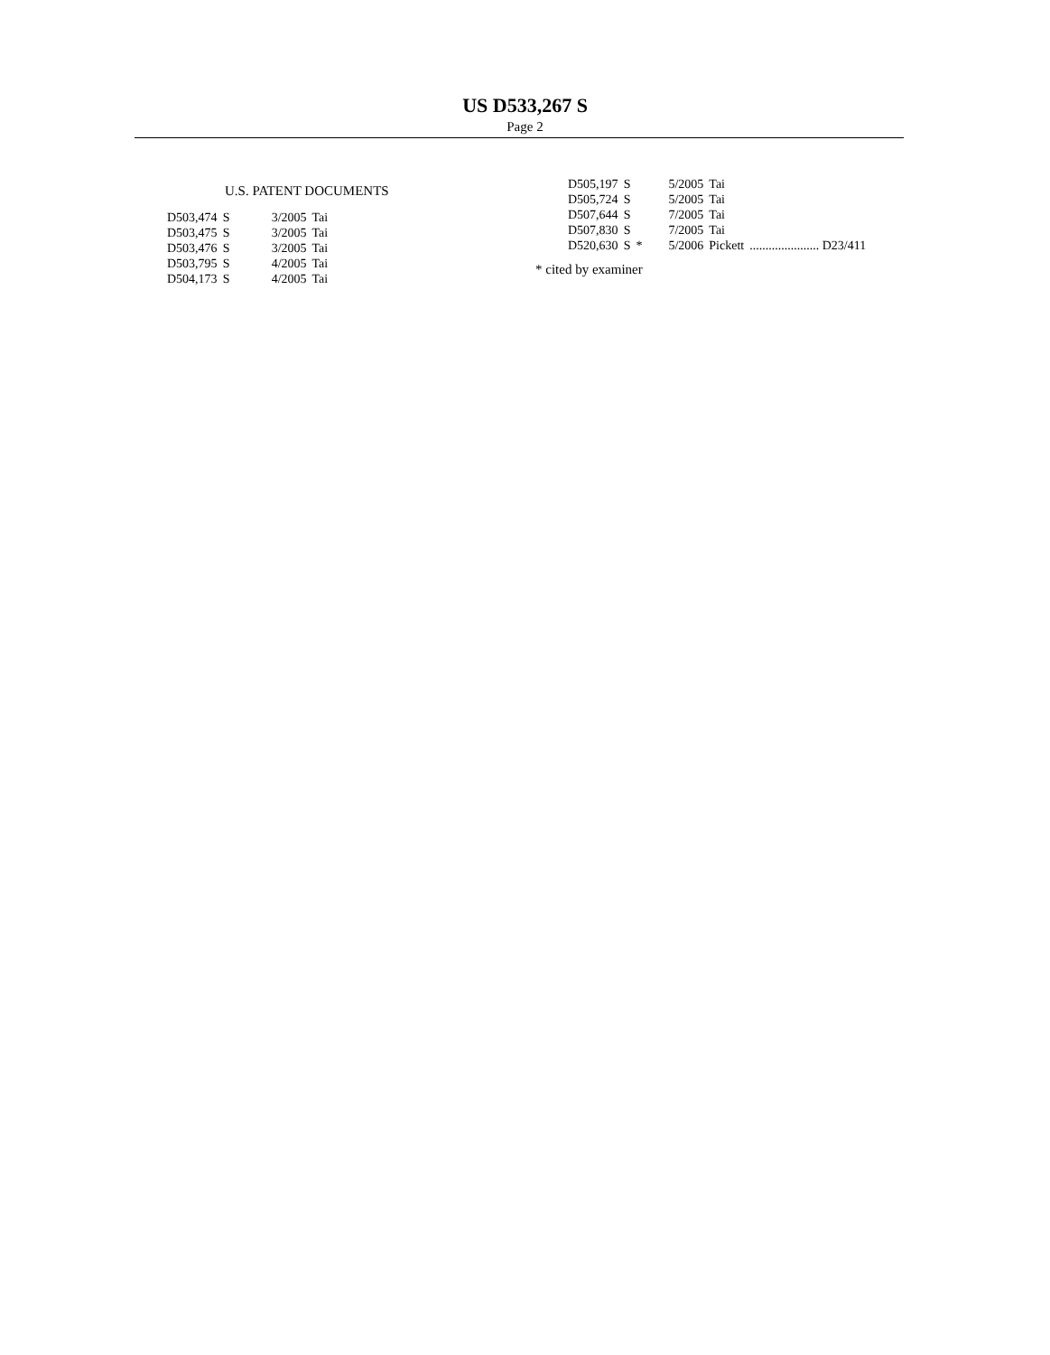US D533,267 S
Page 2
U.S. PATENT DOCUMENTS
| D503,474 | S | | 3/2005 | Tai |
| D503,475 | S | | 3/2005 | Tai |
| D503,476 | S | | 3/2005 | Tai |
| D503,795 | S | | 4/2005 | Tai |
| D504,173 | S | | 4/2005 | Tai |
| D505,197 | S | | 5/2005 | Tai | |
| D505,724 | S | | 5/2005 | Tai | |
| D507,644 | S | | 7/2005 | Tai | |
| D507,830 | S | | 7/2005 | Tai | |
| D520,630 | S | * | 5/2006 | Pickett | ...................... D23/411 |
* cited by examiner